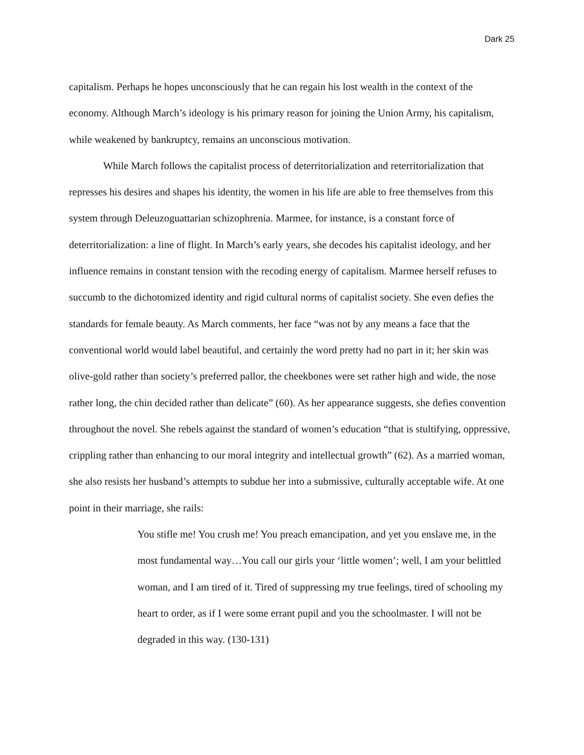Dark 25
capitalism. Perhaps he hopes unconsciously that he can regain his lost wealth in the context of the economy. Although March’s ideology is his primary reason for joining the Union Army, his capitalism, while weakened by bankruptcy, remains an unconscious motivation.
While March follows the capitalist process of deterritorialization and reterritorialization that represses his desires and shapes his identity, the women in his life are able to free themselves from this system through Deleuzoguattarian schizophrenia. Marmee, for instance, is a constant force of deterritorialization: a line of flight. In March’s early years, she decodes his capitalist ideology, and her influence remains in constant tension with the recoding energy of capitalism. Marmee herself refuses to succumb to the dichotomized identity and rigid cultural norms of capitalist society. She even defies the standards for female beauty. As March comments, her face “was not by any means a face that the conventional world would label beautiful, and certainly the word pretty had no part in it; her skin was olive-gold rather than society’s preferred pallor, the cheekbones were set rather high and wide, the nose rather long, the chin decided rather than delicate” (60). As her appearance suggests, she defies convention throughout the novel. She rebels against the standard of women’s education “that is stultifying, oppressive, crippling rather than enhancing to our moral integrity and intellectual growth” (62). As a married woman, she also resists her husband’s attempts to subdue her into a submissive, culturally acceptable wife. At one point in their marriage, she rails:
You stifle me! You crush me! You preach emancipation, and yet you enslave me, in the most fundamental way…You call our girls your ‘little women’; well, I am your belittled woman, and I am tired of it. Tired of suppressing my true feelings, tired of schooling my heart to order, as if I were some errant pupil and you the schoolmaster. I will not be degraded in this way. (130-131)